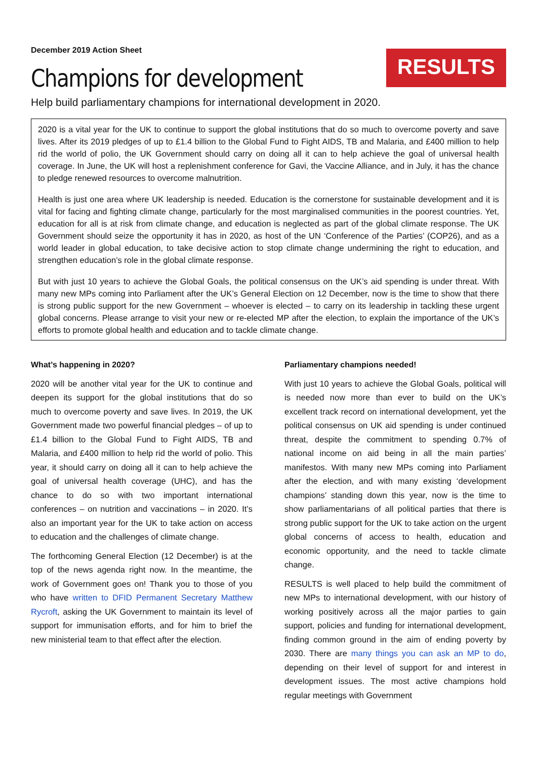December 2019 Action Sheet
Champions for development
RESULTS
Help build parliamentary champions for international development in 2020.
2020 is a vital year for the UK to continue to support the global institutions that do so much to overcome poverty and save lives. After its 2019 pledges of up to £1.4 billion to the Global Fund to Fight AIDS, TB and Malaria, and £400 million to help rid the world of polio, the UK Government should carry on doing all it can to help achieve the goal of universal health coverage. In June, the UK will host a replenishment conference for Gavi, the Vaccine Alliance, and in July, it has the chance to pledge renewed resources to overcome malnutrition.
Health is just one area where UK leadership is needed. Education is the cornerstone for sustainable development and it is vital for facing and fighting climate change, particularly for the most marginalised communities in the poorest countries. Yet, education for all is at risk from climate change, and education is neglected as part of the global climate response. The UK Government should seize the opportunity it has in 2020, as host of the UN ‘Conference of the Parties’ (COP26), and as a world leader in global education, to take decisive action to stop climate change undermining the right to education, and strengthen education’s role in the global climate response.
But with just 10 years to achieve the Global Goals, the political consensus on the UK’s aid spending is under threat. With many new MPs coming into Parliament after the UK’s General Election on 12 December, now is the time to show that there is strong public support for the new Government – whoever is elected – to carry on its leadership in tackling these urgent global concerns. Please arrange to visit your new or re-elected MP after the election, to explain the importance of the UK’s efforts to promote global health and education and to tackle climate change.
What’s happening in 2020?
2020 will be another vital year for the UK to continue and deepen its support for the global institutions that do so much to overcome poverty and save lives. In 2019, the UK Government made two powerful financial pledges – of up to £1.4 billion to the Global Fund to Fight AIDS, TB and Malaria, and £400 million to help rid the world of polio. This year, it should carry on doing all it can to help achieve the goal of universal health coverage (UHC), and has the chance to do so with two important international conferences – on nutrition and vaccinations – in 2020. It’s also an important year for the UK to take action on access to education and the challenges of climate change.
The forthcoming General Election (12 December) is at the top of the news agenda right now. In the meantime, the work of Government goes on! Thank you to those of you who have written to DFID Permanent Secretary Matthew Rycroft, asking the UK Government to maintain its level of support for immunisation efforts, and for him to brief the new ministerial team to that effect after the election.
Parliamentary champions needed!
With just 10 years to achieve the Global Goals, political will is needed now more than ever to build on the UK’s excellent track record on international development, yet the political consensus on UK aid spending is under continued threat, despite the commitment to spending 0.7% of national income on aid being in all the main parties’ manifestos. With many new MPs coming into Parliament after the election, and with many existing ‘development champions’ standing down this year, now is the time to show parliamentarians of all political parties that there is strong public support for the UK to take action on the urgent global concerns of access to health, education and economic opportunity, and the need to tackle climate change.
RESULTS is well placed to help build the commitment of new MPs to international development, with our history of working positively across all the major parties to gain support, policies and funding for international development, finding common ground in the aim of ending poverty by 2030. There are many things you can ask an MP to do, depending on their level of support for and interest in development issues. The most active champions hold regular meetings with Government